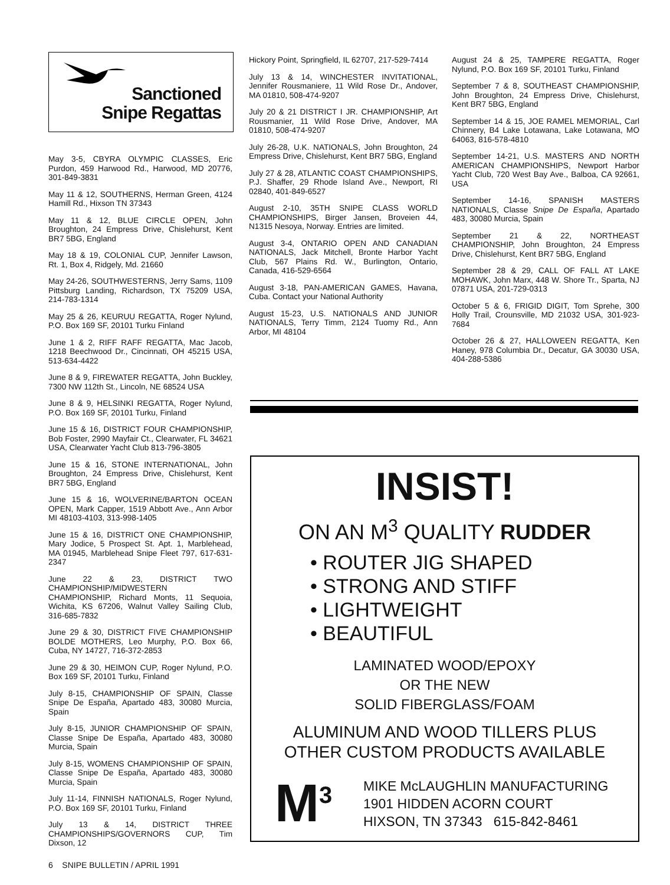Sanctioned
Snipe Regattas
May 3-5, CBYRA OLYMPIC CLASSES, Eric Purdon, 459 Harwood Rd., Harwood, MD 20776, 301-849-3831
May 11 & 12, SOUTHERNS, Herman Green, 4124 Hamill Rd., Hixson TN 37343
May 11 & 12, BLUE CIRCLE OPEN, John Broughton, 24 Empress Drive, Chislehurst, Kent BR7 5BG, England
May 18 & 19, COLONIAL CUP, Jennifer Lawson, Rt. 1, Box 4, Ridgely, Md. 21660
May 24-26, SOUTHWESTERNS, Jerry Sams, 1109 Pittsburg Landing, Richardson, TX 75209 USA, 214-783-1314
May 25 & 26, KEURUU REGATTA, Roger Nylund, P.O. Box 169 SF, 20101 Turku Finland
June 1 & 2, RIFF RAFF REGATTA, Mac Jacob, 1218 Beechwood Dr., Cincinnati, OH 45215 USA, 513-634-4422
June 8 & 9, FIREWATER REGATTA, John Buckley, 7300 NW 112th St., Lincoln, NE 68524 USA
June 8 & 9, HELSINKI REGATTA, Roger Nylund, P.O. Box 169 SF, 20101 Turku, Finland
June 15 & 16, DISTRICT FOUR CHAMPIONSHIP, Bob Foster, 2990 Mayfair Ct., Clearwater, FL 34621 USA, Clearwater Yacht Club 813-796-3805
June 15 & 16, STONE INTERNATIONAL, John Broughton, 24 Empress Drive, Chislehurst, Kent BR7 5BG, England
June 15 & 16, WOLVERINE/BARTON OCEAN OPEN, Mark Capper, 1519 Abbott Ave., Ann Arbor MI 48103-4103, 313-998-1405
June 15 & 16, DISTRICT ONE CHAMPIONSHIP, Mary Jodice, 5 Prospect St. Apt. 1, Marblehead, MA 01945, Marblehead Snipe Fleet 797, 617-631-2347
June 22 & 23, DISTRICT TWO CHAMPIONSHIP/MIDWESTERN CHAMPIONSHIP, Richard Monts, 11 Sequoia, Wichita, KS 67206, Walnut Valley Sailing Club, 316-685-7832
June 29 & 30, DISTRICT FIVE CHAMPIONSHIP BOLDE MOTHERS, Leo Murphy, P.O. Box 66, Cuba, NY 14727, 716-372-2853
June 29 & 30, HEIMON CUP, Roger Nylund, P.O. Box 169 SF, 20101 Turku, Finland
July 8-15, CHAMPIONSHIP OF SPAIN, Classe Snipe De España, Apartado 483, 30080 Murcia, Spain
July 8-15, JUNIOR CHAMPIONSHIP OF SPAIN, Classe Snipe De España, Apartado 483, 30080 Murcia, Spain
July 8-15, WOMENS CHAMPIONSHIP OF SPAIN, Classe Snipe De España, Apartado 483, 30080 Murcia, Spain
July 11-14, FINNISH NATIONALS, Roger Nylund, P.O. Box 169 SF, 20101 Turku, Finland
July 13 & 14, DISTRICT THREE CHAMPIONSHIPS/GOVERNORS CUP, Tim Dixson, 12
Hickory Point, Springfield, IL 62707, 217-529-7414
July 13 & 14, WINCHESTER INVITATIONAL, Jennifer Rousmaniere, 11 Wild Rose Dr., Andover, MA 01810, 508-474-9207
July 20 & 21 DISTRICT I JR. CHAMPIONSHIP, Art Rousmanier, 11 Wild Rose Drive, Andover, MA 01810, 508-474-9207
July 26-28, U.K. NATIONALS, John Broughton, 24 Empress Drive, Chislehurst, Kent BR7 5BG, England
July 27 & 28, ATLANTIC COAST CHAMPIONSHIPS, P.J. Shaffer, 29 Rhode Island Ave., Newport, RI 02840, 401-849-6527
August 2-10, 35TH SNIPE CLASS WORLD CHAMPIONSHIPS, Birger Jansen, Broveien 44, N1315 Nesoya, Norway. Entries are limited.
August 3-4, ONTARIO OPEN AND CANADIAN NATIONALS, Jack Mitchell, Bronte Harbor Yacht Club, 567 Plains Rd. W., Burlington, Ontario, Canada, 416-529-6564
August 3-18, PAN-AMERICAN GAMES, Havana, Cuba. Contact your National Authority
August 15-23, U.S. NATIONALS AND JUNIOR NATIONALS, Terry Timm, 2124 Tuomy Rd., Ann Arbor, MI 48104
August 24 & 25, TAMPERE REGATTA, Roger Nylund, P.O. Box 169 SF, 20101 Turku, Finland
September 7 & 8, SOUTHEAST CHAMPIONSHIP, John Broughton, 24 Empress Drive, Chislehurst, Kent BR7 5BG, England
September 14 & 15, JOE RAMEL MEMORIAL, Carl Chinnery, B4 Lake Lotawana, Lake Lotawana, MO 64063, 816-578-4810
September 14-21, U.S. MASTERS AND NORTH AMERICAN CHAMPIONSHIPS, Newport Harbor Yacht Club, 720 West Bay Ave., Balboa, CA 92661, USA
September 14-16, SPANISH MASTERS NATIONALS, Classe Snipe De España, Apartado 483, 30080 Murcia, Spain
September 21 & 22, NORTHEAST CHAMPIONSHIP, John Broughton, 24 Empress Drive, Chislehurst, Kent BR7 5BG, England
September 28 & 29, CALL OF FALL AT LAKE MOHAWK, John Marx, 448 W. Shore Tr., Sparta, NJ 07871 USA, 201-729-0313
October 5 & 6, FRIGID DIGIT, Tom Sprehe, 300 Holly Trail, Crounsville, MD 21032 USA, 301-923-7684
October 26 & 27, HALLOWEEN REGATTA, Ken Haney, 978 Columbia Dr., Decatur, GA 30030 USA, 404-288-5386
INSIST!
ON AN M<sup>3</sup> QUALITY RUDDER
• ROUTER JIG SHAPED
• STRONG AND STIFF
• LIGHTWEIGHT
• BEAUTIFUL
LAMINATED WOOD/EPOXY
OR THE NEW
SOLID FIBERGLASS/FOAM
ALUMINUM AND WOOD TILLERS PLUS
OTHER CUSTOM PRODUCTS AVAILABLE
M<sup>3</sup>
MIKE McLAUGHLIN MANUFACTURING
1901 HIDDEN ACORN COURT
HIXSON, TN 37343 615-842-8461
6 SNIPE BULLETIN / APRIL 1991